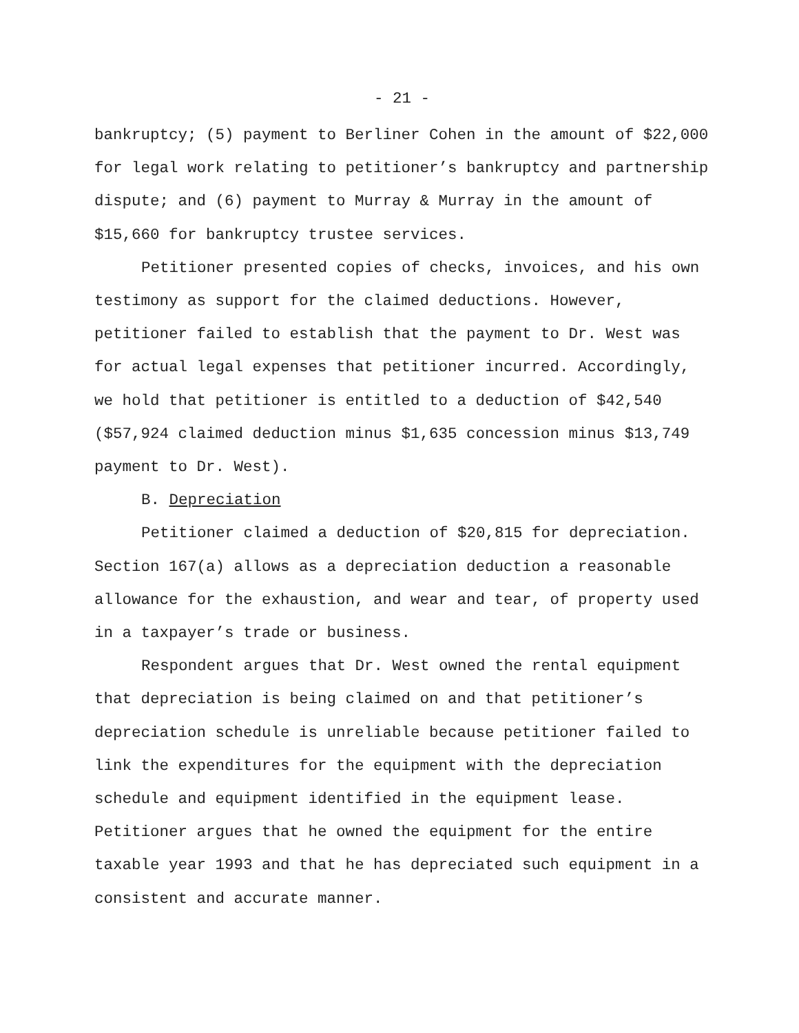- 21 -
bankruptcy; (5) payment to Berliner Cohen in the amount of $22,000 for legal work relating to petitioner’s bankruptcy and partnership dispute; and (6) payment to Murray & Murray in the amount of $15,660 for bankruptcy trustee services.
Petitioner presented copies of checks, invoices, and his own testimony as support for the claimed deductions. However, petitioner failed to establish that the payment to Dr. West was for actual legal expenses that petitioner incurred. Accordingly, we hold that petitioner is entitled to a deduction of $42,540 ($57,924 claimed deduction minus $1,635 concession minus $13,749 payment to Dr. West).
B. Depreciation
Petitioner claimed a deduction of $20,815 for depreciation. Section 167(a) allows as a depreciation deduction a reasonable allowance for the exhaustion, and wear and tear, of property used in a taxpayer’s trade or business.
Respondent argues that Dr. West owned the rental equipment that depreciation is being claimed on and that petitioner’s depreciation schedule is unreliable because petitioner failed to link the expenditures for the equipment with the depreciation schedule and equipment identified in the equipment lease. Petitioner argues that he owned the equipment for the entire taxable year 1993 and that he has depreciated such equipment in a consistent and accurate manner.